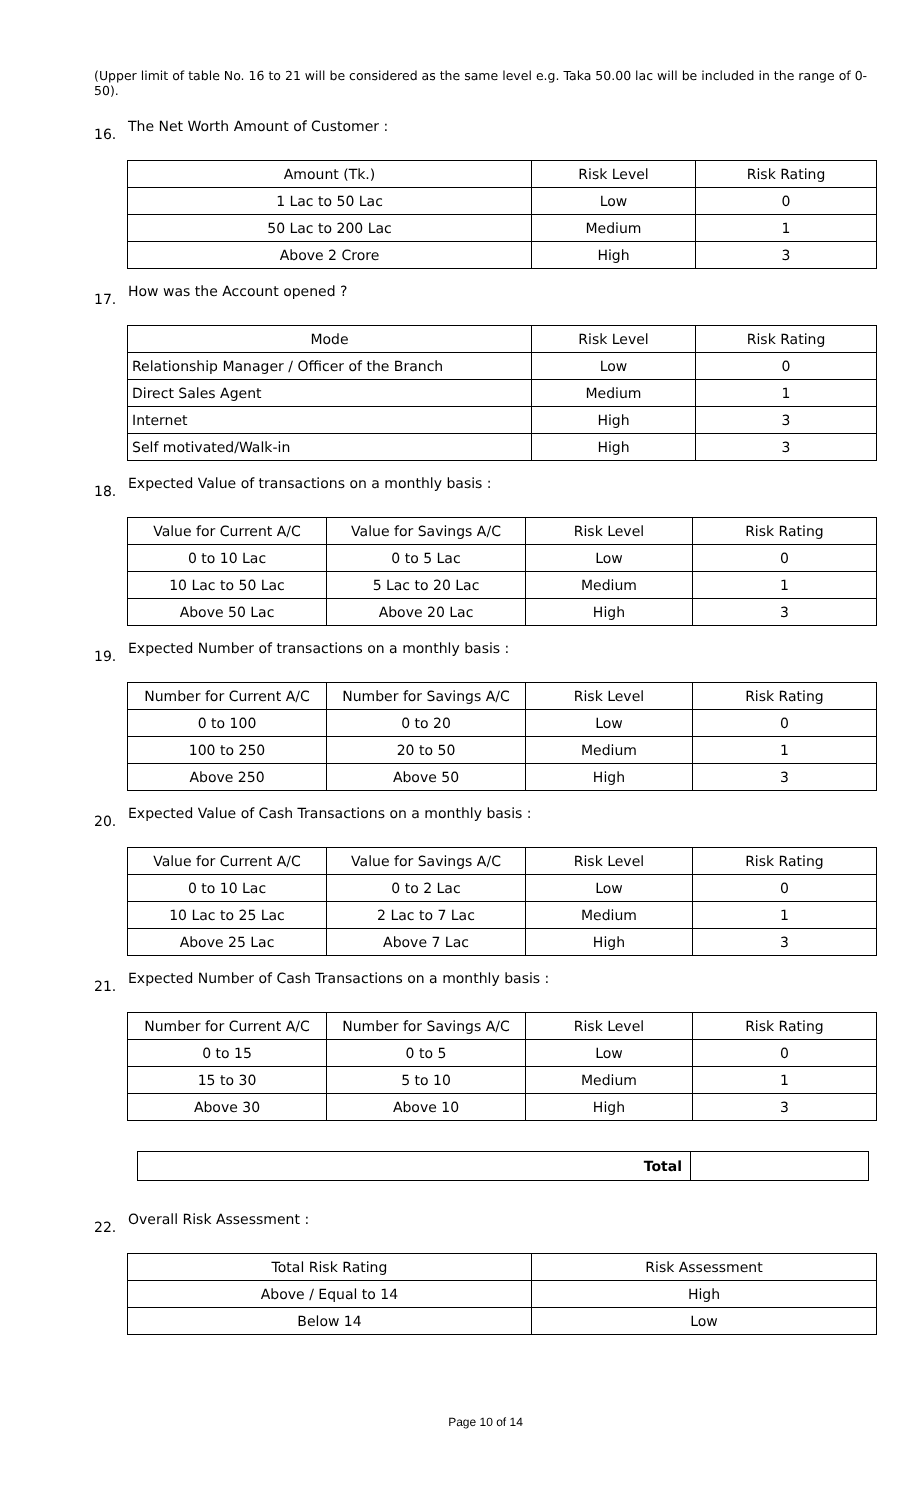(Upper limit of table No. 16 to 21 will be considered as the same level e.g. Taka 50.00 lac will be included in the range of 0-50).
16. The Net Worth Amount of Customer :
| Amount (Tk.) | Risk Level | Risk Rating |
| 1 Lac to 50 Lac | Low | 0 |
| 50 Lac to 200 Lac | Medium | 1 |
| Above 2 Crore | High | 3 |
17. How was the Account opened ?
| Mode | Risk Level | Risk Rating |
| Relationship Manager / Officer of the Branch | Low | 0 |
| Direct Sales Agent | Medium | 1 |
| Internet | High | 3 |
| Self motivated/Walk-in | High | 3 |
18. Expected Value of transactions on a monthly basis :
| Value for Current A/C | Value for Savings A/C | Risk Level | Risk Rating |
| 0 to 10 Lac | 0 to 5 Lac | Low | 0 |
| 10 Lac to 50 Lac | 5 Lac to 20 Lac | Medium | 1 |
| Above 50 Lac | Above 20 Lac | High | 3 |
19. Expected Number of transactions on a monthly basis :
| Number for Current A/C | Number for Savings A/C | Risk Level | Risk Rating |
| 0 to 100 | 0 to 20 | Low | 0 |
| 100 to 250 | 20 to 50 | Medium | 1 |
| Above 250 | Above 50 | High | 3 |
20. Expected Value of Cash Transactions on a monthly basis :
| Value for Current A/C | Value for Savings A/C | Risk Level | Risk Rating |
| 0 to 10 Lac | 0 to 2 Lac | Low | 0 |
| 10 Lac to 25 Lac | 2 Lac to 7 Lac | Medium | 1 |
| Above 25 Lac | Above 7 Lac | High | 3 |
21. Expected Number of Cash Transactions on a monthly basis :
| Number for Current A/C | Number for Savings A/C | Risk Level | Risk Rating |
| 0 to 15 | 0 to 5 | Low | 0 |
| 15 to 30 | 5 to 10 | Medium | 1 |
| Above 30 | Above 10 | High | 3 |
| Total | |
22. Overall Risk Assessment :
| Total Risk Rating | Risk Assessment |
| Above / Equal to 14 | High |
| Below 14 | Low |
Page 10 of 14